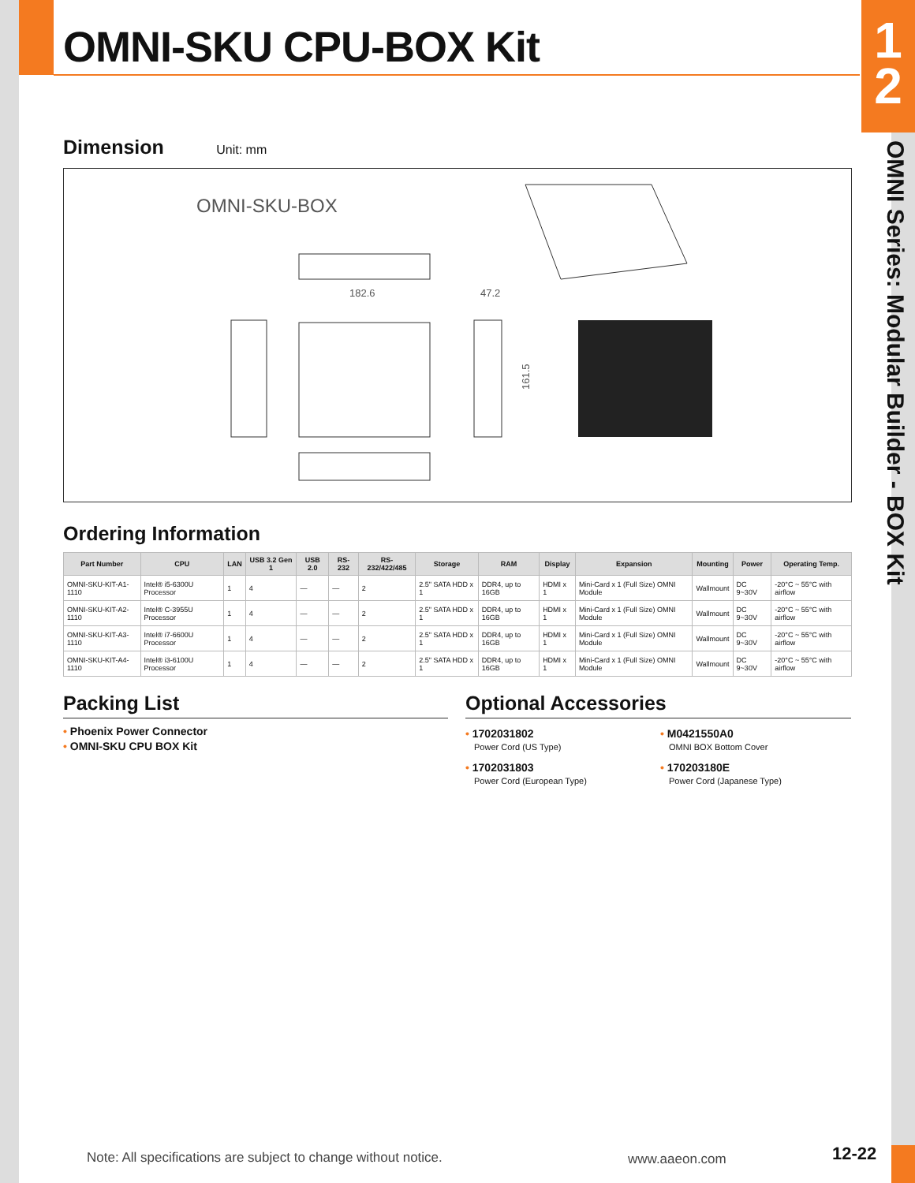1
2
OMNI Series: Modular Builder - BOX Kit
OMNI-SKU CPU-BOX Kit
Dimension
Unit: mm
OMNI-SKU-BOX
182.6
47.2
161.5
Ordering Information
| Part Number | CPU | LAN | USB 3.2 Gen 1 | USB 2.0 | RS-232 | RS-232/422/485 | Storage | RAM | Display | Expansion | Mounting | Power | Operating Temp. |
| --- | --- | --- | --- | --- | --- | --- | --- | --- | --- | --- | --- | --- | --- |
| OMNI-SKU-KIT-A1-1110 | Intel® i5-6300U Processor | 1 | 4 | — | — | 2 | 2.5" SATA HDD x 1 | DDR4, up to 16GB | HDMI x 1 | Mini-Card x 1 (Full Size) OMNI Module | Wallmount | DC 9~30V | -20°C ~ 55°C with airflow |
| OMNI-SKU-KIT-A2-1110 | Intel® C-3955U Processor | 1 | 4 | — | — | 2 | 2.5" SATA HDD x 1 | DDR4, up to 16GB | HDMI x 1 | Mini-Card x 1 (Full Size) OMNI Module | Wallmount | DC 9~30V | -20°C ~ 55°C with airflow |
| OMNI-SKU-KIT-A3-1110 | Intel® i7-6600U Processor | 1 | 4 | — | — | 2 | 2.5" SATA HDD x 1 | DDR4, up to 16GB | HDMI x 1 | Mini-Card x 1 (Full Size) OMNI Module | Wallmount | DC 9~30V | -20°C ~ 55°C with airflow |
| OMNI-SKU-KIT-A4-1110 | Intel® i3-6100U Processor | 1 | 4 | — | — | 2 | 2.5" SATA HDD x 1 | DDR4, up to 16GB | HDMI x 1 | Mini-Card x 1 (Full Size) OMNI Module | Wallmount | DC 9~30V | -20°C ~ 55°C with airflow |
Packing List
• Phoenix Power Connector
• OMNI-SKU CPU BOX Kit
Optional Accessories
• 1702031802
Power Cord (US Type)
• 1702031803
Power Cord (European Type)
• M0421550A0
OMNI BOX Bottom Cover
• 170203180E
Power Cord (Japanese Type)
Note: All specifications are subject to change without notice.
www.aaeon.com 12-22